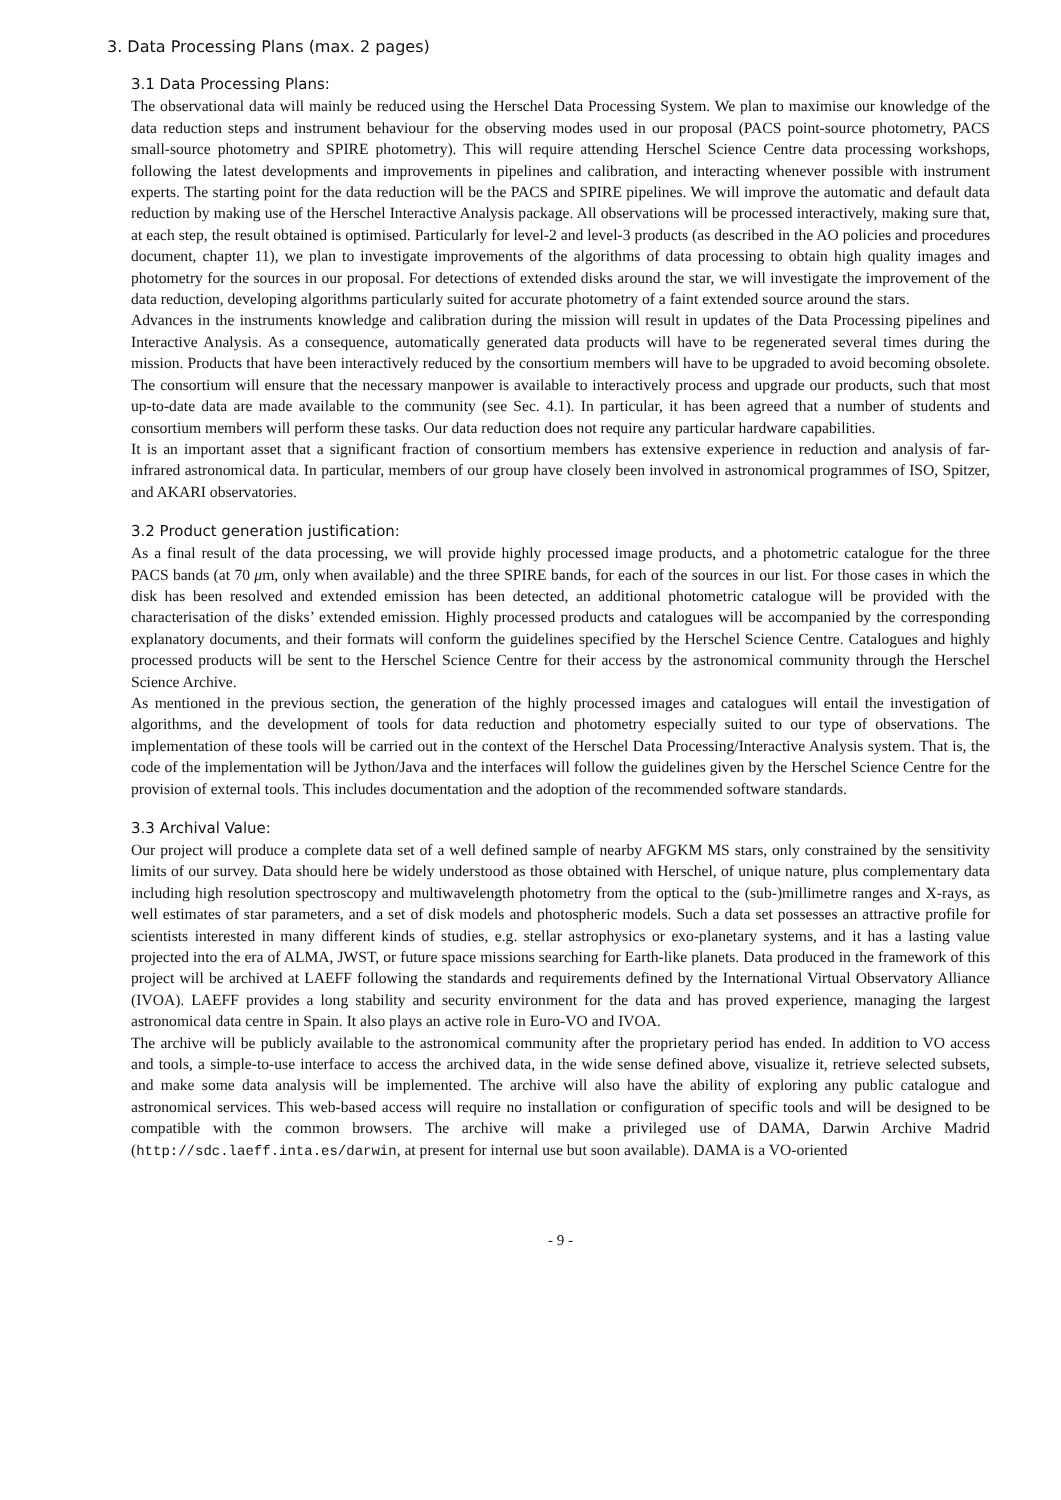3. Data Processing Plans (max. 2 pages)
3.1 Data Processing Plans:
The observational data will mainly be reduced using the Herschel Data Processing System. We plan to maximise our knowledge of the data reduction steps and instrument behaviour for the observing modes used in our proposal (PACS point-source photometry, PACS small-source photometry and SPIRE photometry). This will require attending Herschel Science Centre data processing workshops, following the latest developments and improvements in pipelines and calibration, and interacting whenever possible with instrument experts. The starting point for the data reduction will be the PACS and SPIRE pipelines. We will improve the automatic and default data reduction by making use of the Herschel Interactive Analysis package. All observations will be processed interactively, making sure that, at each step, the result obtained is optimised. Particularly for level-2 and level-3 products (as described in the AO policies and procedures document, chapter 11), we plan to investigate improvements of the algorithms of data processing to obtain high quality images and photometry for the sources in our proposal. For detections of extended disks around the star, we will investigate the improvement of the data reduction, developing algorithms particularly suited for accurate photometry of a faint extended source around the stars.
Advances in the instruments knowledge and calibration during the mission will result in updates of the Data Processing pipelines and Interactive Analysis. As a consequence, automatically generated data products will have to be regenerated several times during the mission. Products that have been interactively reduced by the consortium members will have to be upgraded to avoid becoming obsolete. The consortium will ensure that the necessary manpower is available to interactively process and upgrade our products, such that most up-to-date data are made available to the community (see Sec. 4.1). In particular, it has been agreed that a number of students and consortium members will perform these tasks. Our data reduction does not require any particular hardware capabilities.
It is an important asset that a significant fraction of consortium members has extensive experience in reduction and analysis of far-infrared astronomical data. In particular, members of our group have closely been involved in astronomical programmes of ISO, Spitzer, and AKARI observatories.
3.2 Product generation justification:
As a final result of the data processing, we will provide highly processed image products, and a photometric catalogue for the three PACS bands (at 70 μm, only when available) and the three SPIRE bands, for each of the sources in our list. For those cases in which the disk has been resolved and extended emission has been detected, an additional photometric catalogue will be provided with the characterisation of the disks’ extended emission. Highly processed products and catalogues will be accompanied by the corresponding explanatory documents, and their formats will conform the guidelines specified by the Herschel Science Centre. Catalogues and highly processed products will be sent to the Herschel Science Centre for their access by the astronomical community through the Herschel Science Archive.
As mentioned in the previous section, the generation of the highly processed images and catalogues will entail the investigation of algorithms, and the development of tools for data reduction and photometry especially suited to our type of observations. The implementation of these tools will be carried out in the context of the Herschel Data Processing/Interactive Analysis system. That is, the code of the implementation will be Jython/Java and the interfaces will follow the guidelines given by the Herschel Science Centre for the provision of external tools. This includes documentation and the adoption of the recommended software standards.
3.3 Archival Value:
Our project will produce a complete data set of a well defined sample of nearby AFGKM MS stars, only constrained by the sensitivity limits of our survey. Data should here be widely understood as those obtained with Herschel, of unique nature, plus complementary data including high resolution spectroscopy and multiwavelength photometry from the optical to the (sub-)millimetre ranges and X-rays, as well estimates of star parameters, and a set of disk models and photospheric models. Such a data set possesses an attractive profile for scientists interested in many different kinds of studies, e.g. stellar astrophysics or exo-planetary systems, and it has a lasting value projected into the era of ALMA, JWST, or future space missions searching for Earth-like planets. Data produced in the framework of this project will be archived at LAEFF following the standards and requirements defined by the International Virtual Observatory Alliance (IVOA). LAEFF provides a long stability and security environment for the data and has proved experience, managing the largest astronomical data centre in Spain. It also plays an active role in Euro-VO and IVOA.
The archive will be publicly available to the astronomical community after the proprietary period has ended. In addition to VO access and tools, a simple-to-use interface to access the archived data, in the wide sense defined above, visualize it, retrieve selected subsets, and make some data analysis will be implemented. The archive will also have the ability of exploring any public catalogue and astronomical services. This web-based access will require no installation or configuration of specific tools and will be designed to be compatible with the common browsers. The archive will make a privileged use of DAMA, Darwin Archive Madrid (http://sdc.laeff.inta.es/darwin, at present for internal use but soon available). DAMA is a VO-oriented
- 9 -